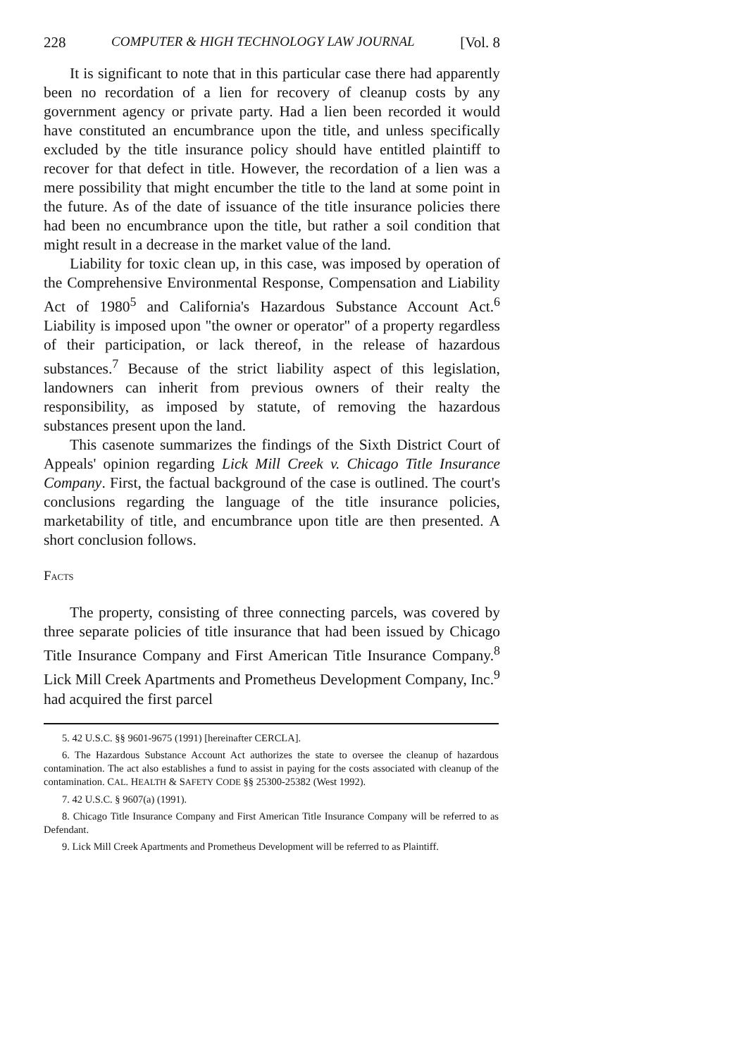228 COMPUTER & HIGH TECHNOLOGY LAW JOURNAL [Vol. 8
It is significant to note that in this particular case there had apparently been no recordation of a lien for recovery of cleanup costs by any government agency or private party. Had a lien been recorded it would have constituted an encumbrance upon the title, and unless specifically excluded by the title insurance policy should have entitled plaintiff to recover for that defect in title. However, the recordation of a lien was a mere possibility that might encumber the title to the land at some point in the future. As of the date of issuance of the title insurance policies there had been no encumbrance upon the title, but rather a soil condition that might result in a decrease in the market value of the land.
Liability for toxic clean up, in this case, was imposed by operation of the Comprehensive Environmental Response, Compensation and Liability Act of 1980<sup>5</sup> and California's Hazardous Substance Account Act.<sup>6</sup> Liability is imposed upon "the owner or operator" of a property regardless of their participation, or lack thereof, in the release of hazardous substances.<sup>7</sup> Because of the strict liability aspect of this legislation, landowners can inherit from previous owners of their realty the responsibility, as imposed by statute, of removing the hazardous substances present upon the land.
This casenote summarizes the findings of the Sixth District Court of Appeals' opinion regarding Lick Mill Creek v. Chicago Title Insurance Company. First, the factual background of the case is outlined. The court's conclusions regarding the language of the title insurance policies, marketability of title, and encumbrance upon title are then presented. A short conclusion follows.
FACTS
The property, consisting of three connecting parcels, was covered by three separate policies of title insurance that had been issued by Chicago Title Insurance Company and First American Title Insurance Company.<sup>8</sup> Lick Mill Creek Apartments and Prometheus Development Company, Inc.<sup>9</sup> had acquired the first parcel
5. 42 U.S.C. §§ 9601-9675 (1991) [hereinafter CERCLA].
6. The Hazardous Substance Account Act authorizes the state to oversee the cleanup of hazardous contamination. The act also establishes a fund to assist in paying for the costs associated with cleanup of the contamination. CAL. HEALTH & SAFETY CODE §§ 25300-25382 (West 1992).
7. 42 U.S.C. § 9607(a) (1991).
8. Chicago Title Insurance Company and First American Title Insurance Company will be referred to as Defendant.
9. Lick Mill Creek Apartments and Prometheus Development will be referred to as Plaintiff.